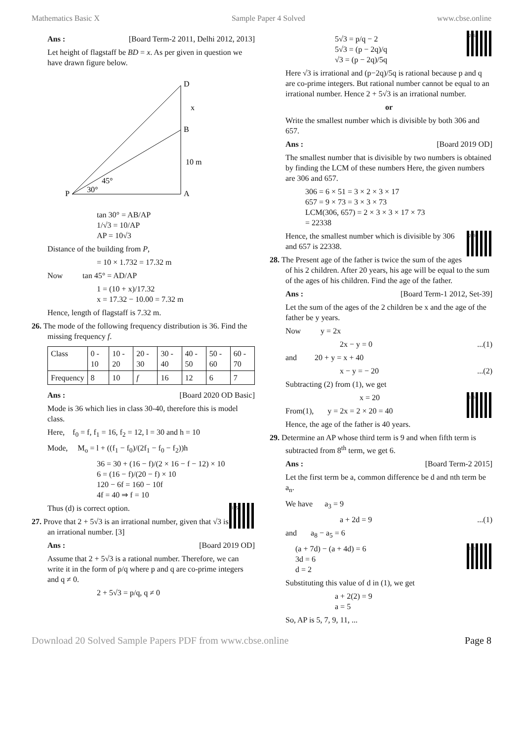Mathematics Basic X Sample Paper 4 Solved www.cbse.online
Ans : [Board Term-2 2011, Delhi 2012, 2013]
Let height of flagstaff be BD = x. As per given in question we have drawn figure below.
P
D
B
A
x
10 m
45°
30°
tan 30° = AB/AP
1/√3 = 10/AP
AP = 10√3
Distance of the building from P,
= 10 × 1.732 = 17.32 m
Now tan 45° = AD/AP
1 = (10 + x)/17.32
x = 17.32 − 10.00 = 7.32 m
Hence, length of flagstaff is 7.32 m.
26. The mode of the following frequency distribution is 36. Find the missing frequency f.
| Class | 0 - 10 | 10 - 20 | 20 - 30 | 30 - 40 | 40 - 50 | 50 - 60 | 60 - 70 |
| Frequency | 8 | 10 | f | 16 | 12 | 6 | 7 |
Ans : [Board 2020 OD Basic]
Mode is 36 which lies in class 30-40, therefore this is model class.
Here, f<sub>0</sub> = f, f<sub>1</sub> = 16, f<sub>2</sub> = 12, l = 30 and h = 10
Mode, M<sub>o</sub> = l + ((f<sub>1</sub> − f<sub>0</sub>)/(2f<sub>1</sub> − f<sub>0</sub> − f<sub>2</sub>))h
36 = 30 + (16 − f)/(2 × 16 − f − 12) × 10
6 = (16 − f)/(20 − f) × 10
120 − 6f = 160 − 10f
4f = 40 ⇒ f = 10
n165
Thus (d) is correct option.
27. Prove that 2 + 5√3 is an irrational number, given that √3 is an irrational number. [3]
Ans : [Board 2019 OD]
Assume that 2 + 5√3 is a rational number. Therefore, we can write it in the form of p/q where p and q are co-prime integers and q ≠ 0.
2 + 5√3 = p/q, q ≠ 0
a236
5√3 = p/q − 2
5√3 = (p − 2q)/q
√3 = (p − 2q)/5q
Here √3 is irrational and (p−2q)/5q is rational because p and q are co-prime integers. But rational number cannot be equal to an irrational number. Hence 2 + 5√3 is an irrational number.
or
Write the smallest number which is divisible by both 306 and 657.
Ans : [Board 2019 OD]
The smallest number that is divisible by two numbers is obtained by finding the LCM of these numbers Here, the given numbers are 306 and 657.
306 = 6 × 51 = 3 × 2 × 3 × 17
657 = 9 × 73 = 3 × 3 × 73
LCM(306, 657) = 2 × 3 × 3 × 17 × 73
= 22338
a239
Hence, the smallest number which is divisible by 306 and 657 is 22338.
28. The Present age of the father is twice the sum of the ages of his 2 children. After 20 years, his age will be equal to the sum of the ages of his children. Find the age of the father.
Ans : [Board Term-1 2012, Set-39]
Let the sum of the ages of the 2 children be x and the age of the father be y years.
Now y = 2x
2x − y = 0 ...(1)
and 20 + y = x + 40
x − y = − 20 ...(2)
Subtracting (2) from (1), we get
c166
x = 20
From(1), y = 2x = 2 × 20 = 40
Hence, the age of the father is 40 years.
29. Determine an AP whose third term is 9 and when fifth term is subtracted from 8<sup>th</sup> term, we get 6.
Ans : [Board Term-2 2015]
Let the first term be a, common difference be d and nth term be a<sub>n</sub>.
We have a<sub>3</sub> = 9
a + 2d = 9 ...(1)
and a<sub>8</sub> − a<sub>5</sub> = 6
e143
(a + 7d) − (a + 4d) = 6
3d = 6
d = 2
Substituting this value of d in (1), we get
a + 2(2) = 9
a = 5
So, AP is 5, 7, 9, 11, ...
Download 20 Solved Sample Papers PDF from www.cbse.online Page 8